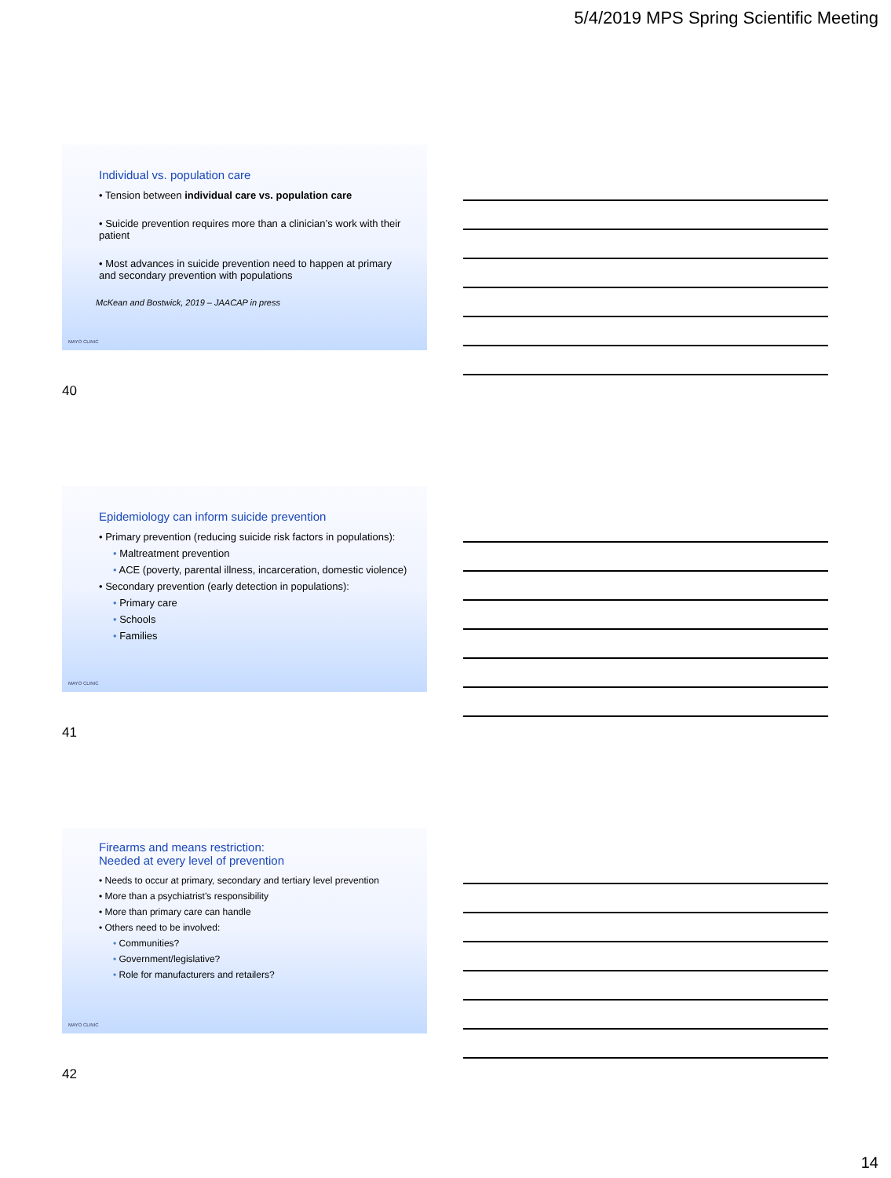5/4/2019 MPS Spring Scientific Meeting
Individual vs. population care
• Tension between individual care vs. population care
• Suicide prevention requires more than a clinician’s work with their patient
• Most advances in suicide prevention need to happen at primary and secondary prevention with populations
McKean and Bostwick, 2019 – JAACAP in press
MAYO CLINIC
40
Epidemiology can inform suicide prevention
• Primary prevention (reducing suicide risk factors in populations):
• Maltreatment prevention
• ACE (poverty, parental illness, incarceration, domestic violence)
• Secondary prevention (early detection in populations):
• Primary care
• Schools
• Families
MAYO CLINIC
41
Firearms and means restriction:
Needed at every level of prevention
• Needs to occur at primary, secondary and tertiary level prevention
• More than a psychiatrist’s responsibility
• More than primary care can handle
• Others need to be involved:
• Communities?
• Government/legislative?
• Role for manufacturers and retailers?
MAYO CLINIC
42
14